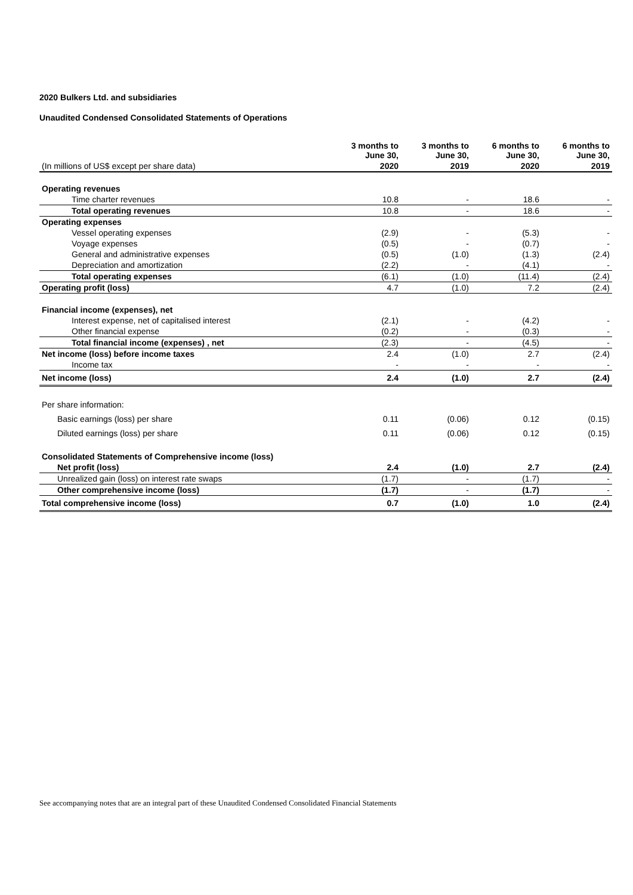2020 Bulkers Ltd. and subsidiaries
Unaudited Condensed Consolidated Statements of Operations
| | 3 months to June 30, | 3 months to June 30, | 6 months to June 30, | 6 months to June 30, |
| --- | --- | --- | --- | --- |
| (In millions of US$ except per share data) | 2020 | 2019 | 2020 | 2019 |
| Operating revenues | | | | |
| Time charter revenues | 10.8 | - | 18.6 | - |
| Total operating revenues | 10.8 | - | 18.6 | - |
| Operating expenses | | | | |
| Vessel operating expenses | (2.9) | - | (5.3) | - |
| Voyage expenses | (0.5) | - | (0.7) | - |
| General and administrative expenses | (0.5) | (1.0) | (1.3) | (2.4) |
| Depreciation and amortization | (2.2) | - | (4.1) | - |
| Total operating expenses | (6.1) | (1.0) | (11.4) | (2.4) |
| Operating profit (loss) | 4.7 | (1.0) | 7.2 | (2.4) |
| Financial income (expenses), net | | | | |
| Interest expense, net of capitalised interest | (2.1) | - | (4.2) | - |
| Other financial expense | (0.2) | - | (0.3) | - |
| Total financial income (expenses) , net | (2.3) | - | (4.5) | - |
| Net income (loss) before income taxes | 2.4 | (1.0) | 2.7 | (2.4) |
| Income tax | - | - | - | - |
| Net income (loss) | 2.4 | (1.0) | 2.7 | (2.4) |
| Per share information: | | | | |
| Basic earnings (loss) per share | 0.11 | (0.06) | 0.12 | (0.15) |
| Diluted earnings (loss) per share | 0.11 | (0.06) | 0.12 | (0.15) |
| Consolidated Statements of Comprehensive income (loss) | | | | |
| Net profit (loss) | 2.4 | (1.0) | 2.7 | (2.4) |
| Unrealized gain (loss) on interest rate swaps | (1.7) | - | (1.7) | - |
| Other comprehensive income (loss) | (1.7) | - | (1.7) | - |
| Total comprehensive income (loss) | 0.7 | (1.0) | 1.0 | (2.4) |
See accompanying notes that are an integral part of these Unaudited Condensed Consolidated Financial Statements